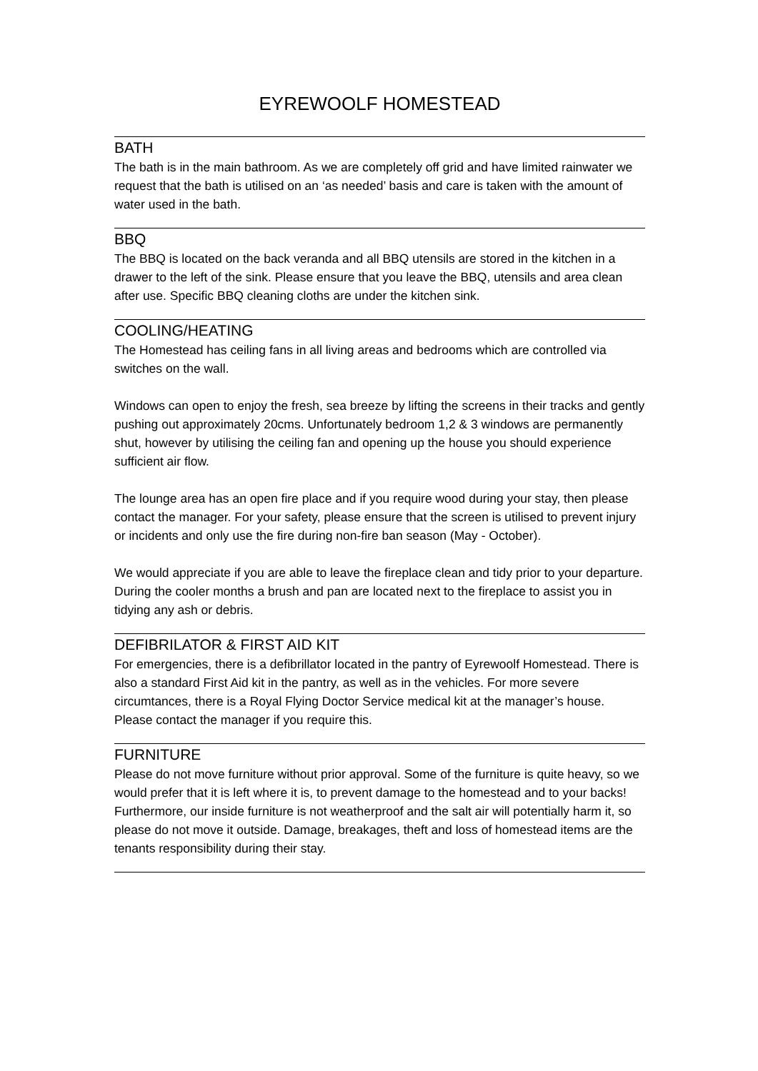EYREWOOLF HOMESTEAD
BATH
The bath is in the main bathroom. As we are completely off grid and have limited rainwater we request that the bath is utilised on an ‘as needed’ basis and care is taken with the amount of water used in the bath.
BBQ
The BBQ is located on the back veranda and all BBQ utensils are stored in the kitchen in a drawer to the left of the sink. Please ensure that you leave the BBQ, utensils and area clean after use. Specific BBQ cleaning cloths are under the kitchen sink.
COOLING/HEATING
The Homestead has ceiling fans in all living areas and bedrooms which are controlled via switches on the wall.
Windows can open to enjoy the fresh, sea breeze by lifting the screens in their tracks and gently pushing out approximately 20cms. Unfortunately bedroom 1,2 & 3 windows are permanently shut, however by utilising the ceiling fan and opening up the house you should experience sufficient air flow.
The lounge area has an open fire place and if you require wood during your stay, then please contact the manager. For your safety, please ensure that the screen is utilised to prevent injury or incidents and only use the fire during non-fire ban season (May - October).
We would appreciate if you are able to leave the fireplace clean and tidy prior to your departure. During the cooler months a brush and pan are located next to the fireplace to assist you in tidying any ash or debris.
DEFIBRILATOR & FIRST AID KIT
For emergencies, there is a defibrillator located in the pantry of Eyrewoolf Homestead. There is also a standard First Aid kit in the pantry, as well as in the vehicles. For more severe circumtances, there is a Royal Flying Doctor Service medical kit at the manager’s house. Please contact the manager if you require this.
FURNITURE
Please do not move furniture without prior approval. Some of the furniture is quite heavy, so we would prefer that it is left where it is, to prevent damage to the homestead and to your backs! Furthermore, our inside furniture is not weatherproof and the salt air will potentially harm it, so please do not move it outside. Damage, breakages, theft and loss of homestead items are the tenants responsibility during their stay.